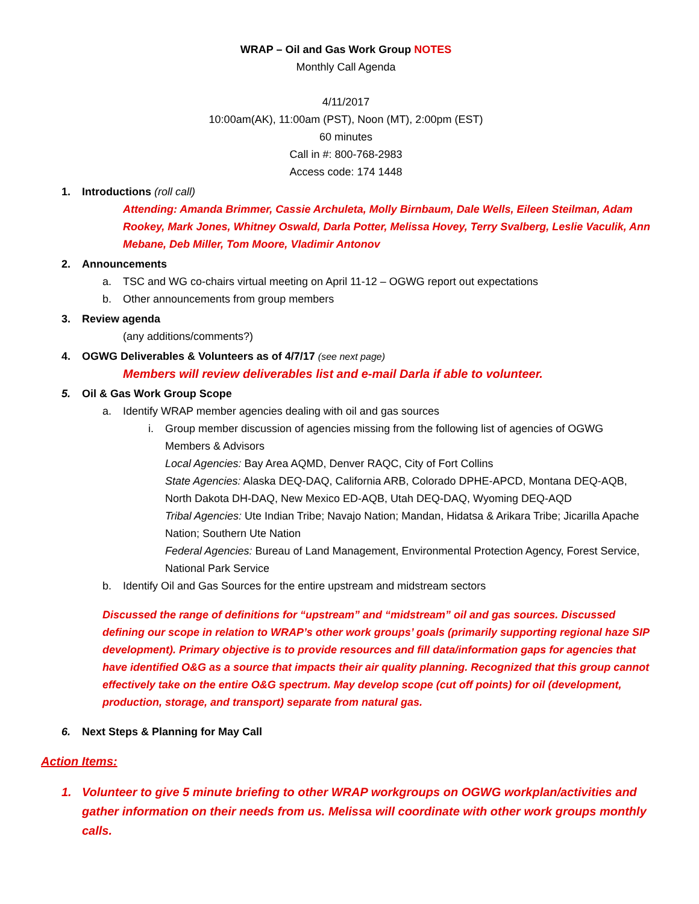WRAP – Oil and Gas Work Group NOTES
Monthly Call Agenda
4/11/2017
10:00am(AK), 11:00am (PST), Noon (MT), 2:00pm (EST)
60 minutes
Call in #: 800-768-2983
Access code: 174 1448
1. Introductions (roll call)
Attending: Amanda Brimmer, Cassie Archuleta, Molly Birnbaum, Dale Wells, Eileen Steilman, Adam Rookey, Mark Jones, Whitney Oswald, Darla Potter, Melissa Hovey, Terry Svalberg, Leslie Vaculik, Ann Mebane, Deb Miller, Tom Moore, Vladimir Antonov
2. Announcements
a. TSC and WG co-chairs virtual meeting on April 11-12 – OGWG report out expectations
b. Other announcements from group members
3. Review agenda
(any additions/comments?)
4. OGWG Deliverables & Volunteers as of 4/7/17 (see next page)
Members will review deliverables list and e-mail Darla if able to volunteer.
5. Oil & Gas Work Group Scope
a. Identify WRAP member agencies dealing with oil and gas sources
i. Group member discussion of agencies missing from the following list of agencies of OGWG Members & Advisors
Local Agencies: Bay Area AQMD, Denver RAQC, City of Fort Collins
State Agencies: Alaska DEQ-DAQ, California ARB, Colorado DPHE-APCD, Montana DEQ-AQB, North Dakota DH-DAQ, New Mexico ED-AQB, Utah DEQ-DAQ, Wyoming DEQ-AQD
Tribal Agencies: Ute Indian Tribe; Navajo Nation; Mandan, Hidatsa & Arikara Tribe; Jicarilla Apache Nation; Southern Ute Nation
Federal Agencies: Bureau of Land Management, Environmental Protection Agency, Forest Service, National Park Service
b. Identify Oil and Gas Sources for the entire upstream and midstream sectors
Discussed the range of definitions for “upstream” and “midstream” oil and gas sources. Discussed defining our scope in relation to WRAP’s other work groups’ goals (primarily supporting regional haze SIP development). Primary objective is to provide resources and fill data/information gaps for agencies that have identified O&G as a source that impacts their air quality planning. Recognized that this group cannot effectively take on the entire O&G spectrum. May develop scope (cut off points) for oil (development, production, storage, and transport) separate from natural gas.
6. Next Steps & Planning for May Call
Action Items:
1. Volunteer to give 5 minute briefing to other WRAP workgroups on OGWG workplan/activities and gather information on their needs from us. Melissa will coordinate with other work groups monthly calls.